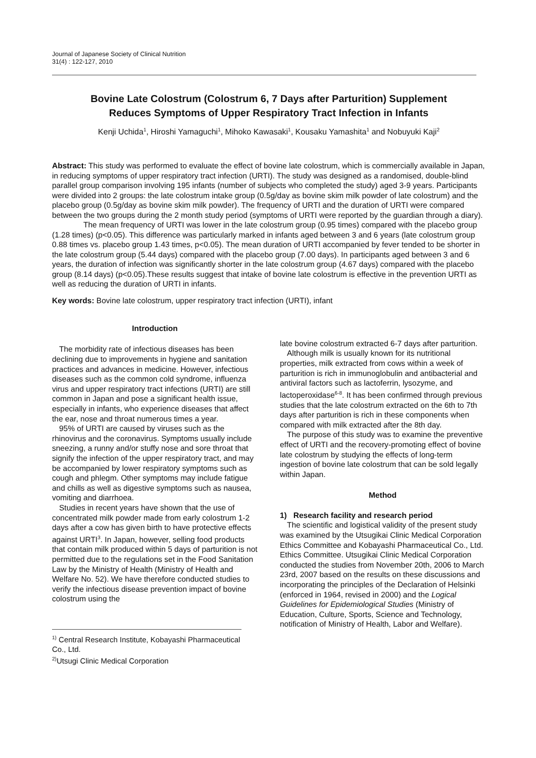Journal of Japanese Society of Clinical Nutrition
31(4) : 122-127, 2010
Bovine Late Colostrum (Colostrum 6, 7 Days after Parturition) Supplement
Reduces Symptoms of Upper Respiratory Tract Infection in Infants
Kenji Uchida<sup>1</sup>, Hiroshi Yamaguchi<sup>1</sup>, Mihoko Kawasaki<sup>1</sup>, Kousaku Yamashita<sup>1</sup> and Nobuyuki Kaji<sup>2</sup>
Abstract: This study was performed to evaluate the effect of bovine late colostrum, which is commercially available in Japan, in reducing symptoms of upper respiratory tract infection (URTI). The study was designed as a randomised, double-blind parallel group comparison involving 195 infants (number of subjects who completed the study) aged 3-9 years. Participants were divided into 2 groups: the late colostrum intake group (0.5g/day as bovine skim milk powder of late colostrum) and the placebo group (0.5g/day as bovine skim milk powder). The frequency of URTI and the duration of URTI were compared between the two groups during the 2 month study period (symptoms of URTI were reported by the guardian through a diary).
The mean frequency of URTI was lower in the late colostrum group (0.95 times) compared with the placebo group (1.28 times) (p<0.05). This difference was particularly marked in infants aged between 3 and 6 years (late colostrum group 0.88 times vs. placebo group 1.43 times, p<0.05). The mean duration of URTI accompanied by fever tended to be shorter in the late colostrum group (5.44 days) compared with the placebo group (7.00 days). In participants aged between 3 and 6 years, the duration of infection was significantly shorter in the late colostrum group (4.67 days) compared with the placebo group (8.14 days) (p<0.05).These results suggest that intake of bovine late colostrum is effective in the prevention URTI as well as reducing the duration of URTI in infants.
Key words: Bovine late colostrum, upper respiratory tract infection (URTI), infant
Introduction
The morbidity rate of infectious diseases has been declining due to improvements in hygiene and sanitation practices and advances in medicine. However, infectious diseases such as the common cold syndrome, influenza virus and upper respiratory tract infections (URTI) are still common in Japan and pose a significant health issue, especially in infants, who experience diseases that affect the ear, nose and throat numerous times a year.
95% of URTI are caused by viruses such as the rhinovirus and the coronavirus. Symptoms usually include sneezing, a runny and/or stuffy nose and sore throat that signify the infection of the upper respiratory tract, and may be accompanied by lower respiratory symptoms such as cough and phlegm. Other symptoms may include fatigue and chills as well as digestive symptoms such as nausea, vomiting and diarrhoea.
Studies in recent years have shown that the use of concentrated milk powder made from early colostrum 1-2 days after a cow has given birth to have protective effects against URTI<sup>3</sup>. In Japan, however, selling food products that contain milk produced within 5 days of parturition is not permitted due to the regulations set in the Food Sanitation Law by the Ministry of Health (Ministry of Health and Welfare No. 52). We have therefore conducted studies to verify the infectious disease prevention impact of bovine colostrum using the
<sup>1)</sup> Central Research Institute, Kobayashi Pharmaceutical Co., Ltd.
<sup>2)</sup> Utsugi Clinic Medical Corporation
late bovine colostrum extracted 6-7 days after parturition.
Although milk is usually known for its nutritional properties, milk extracted from cows within a week of parturition is rich in immunoglobulin and antibacterial and antiviral factors such as lactoferrin, lysozyme, and lactoperoxidase<sup>6-8</sup>. It has been confirmed through previous studies that the late colostrum extracted on the 6th to 7th days after parturition is rich in these components when compared with milk extracted after the 8th day.
The purpose of this study was to examine the preventive effect of URTI and the recovery-promoting effect of bovine late colostrum by studying the effects of long-term ingestion of bovine late colostrum that can be sold legally within Japan.
Method
1) Research facility and research period
The scientific and logistical validity of the present study was examined by the Utsugikai Clinic Medical Corporation Ethics Committee and Kobayashi Pharmaceutical Co., Ltd. Ethics Committee. Utsugikai Clinic Medical Corporation conducted the studies from November 20th, 2006 to March 23rd, 2007 based on the results on these discussions and incorporating the principles of the Declaration of Helsinki (enforced in 1964, revised in 2000) and the Logical Guidelines for Epidemiological Studies (Ministry of Education, Culture, Sports, Science and Technology, notification of Ministry of Health, Labor and Welfare).